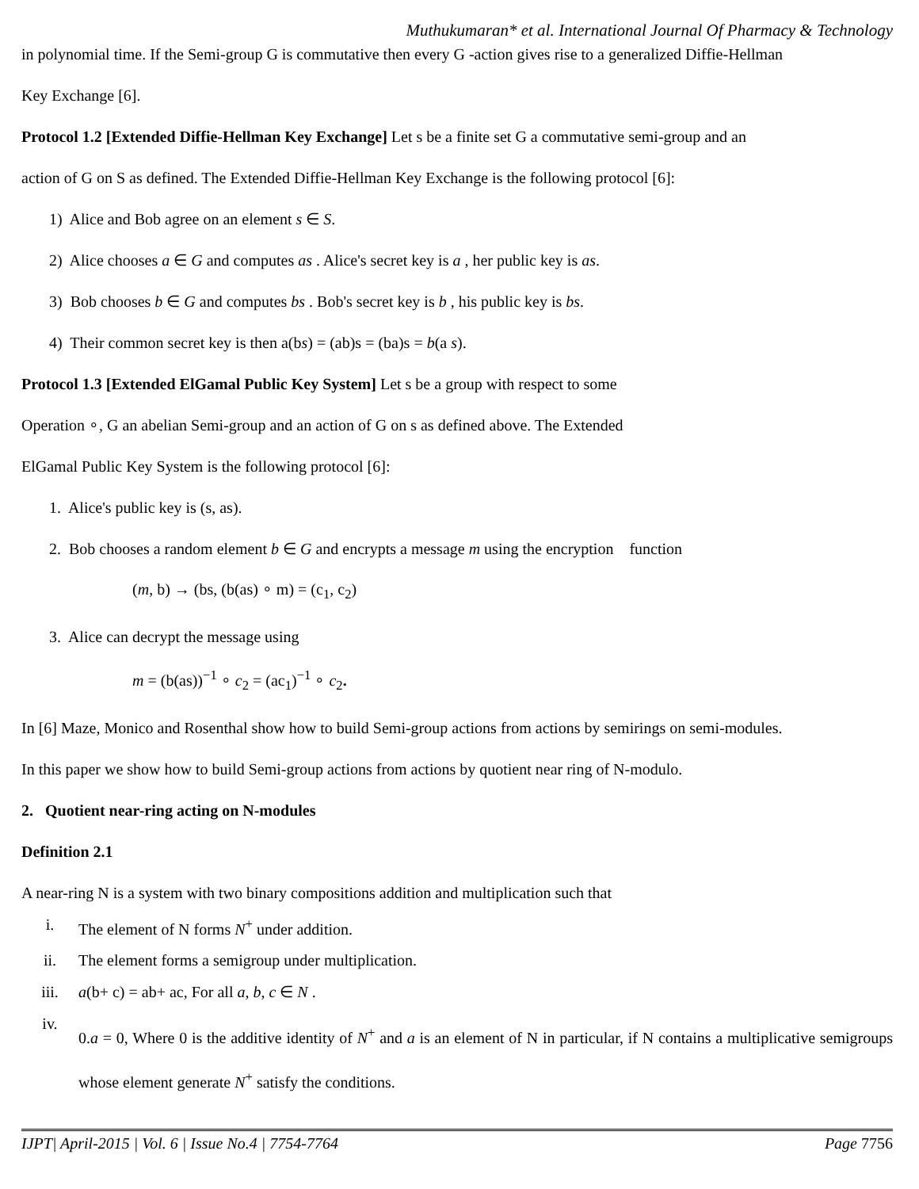Muthukumaran* et al. International Journal Of Pharmacy & Technology
in polynomial time. If the Semi-group G is commutative then every G -action gives rise to a generalized Diffie-Hellman
Key Exchange [6].
Protocol 1.2 [Extended Diffie-Hellman Key Exchange] Let s be a finite set G a commutative semi-group and an
action of G on S as defined. The Extended Diffie-Hellman Key Exchange is the following protocol [6]:
1) Alice and Bob agree on an element s ∈ S.
2) Alice chooses a ∈ G and computes as . Alice's secret key is a , her public key is as.
3) Bob chooses b ∈ G and computes bs . Bob's secret key is b , his public key is bs.
4) Their common secret key is then a(bs) = (ab)s = (ba)s = b(a s).
Protocol 1.3 [Extended ElGamal Public Key System] Let s be a group with respect to some
Operation ∘, G an abelian Semi-group and an action of G on s as defined above. The Extended
ElGamal Public Key System is the following protocol [6]:
1. Alice's public key is (s, as).
2. Bob chooses a random element b ∈ G and encrypts a message m using the encryption function
(m, b) → (bs, (b(as) ∘ m) = (c<sub>1</sub>, c<sub>2</sub>)
3. Alice can decrypt the message using
m = (b(as))<sup>−1</sup> ∘ c<sub>2</sub> = (ac<sub>1</sub>)<sup>−1</sup> ∘ c<sub>2</sub>.
In [6] Maze, Monico and Rosenthal show how to build Semi-group actions from actions by semirings on semi-modules.
In this paper we show how to build Semi-group actions from actions by quotient near ring of N-modulo.
2. Quotient near-ring acting on N-modules
Definition 2.1
A near-ring N is a system with two binary compositions addition and multiplication such that
i. The element of N forms N<sup>+</sup> under addition.
ii. The element forms a semigroup under multiplication.
iii. a(b+ c) = ab+ ac, For all a, b, c ∈ N .
iv. 0.a = 0, Where 0 is the additive identity of N<sup>+</sup> and a is an element of N in particular, if N contains a multiplicative semigroups whose element generate N<sup>+</sup> satisfy the conditions.
IJPT| April-2015 | Vol. 6 | Issue No.4 | 7754-7764 Page 7756